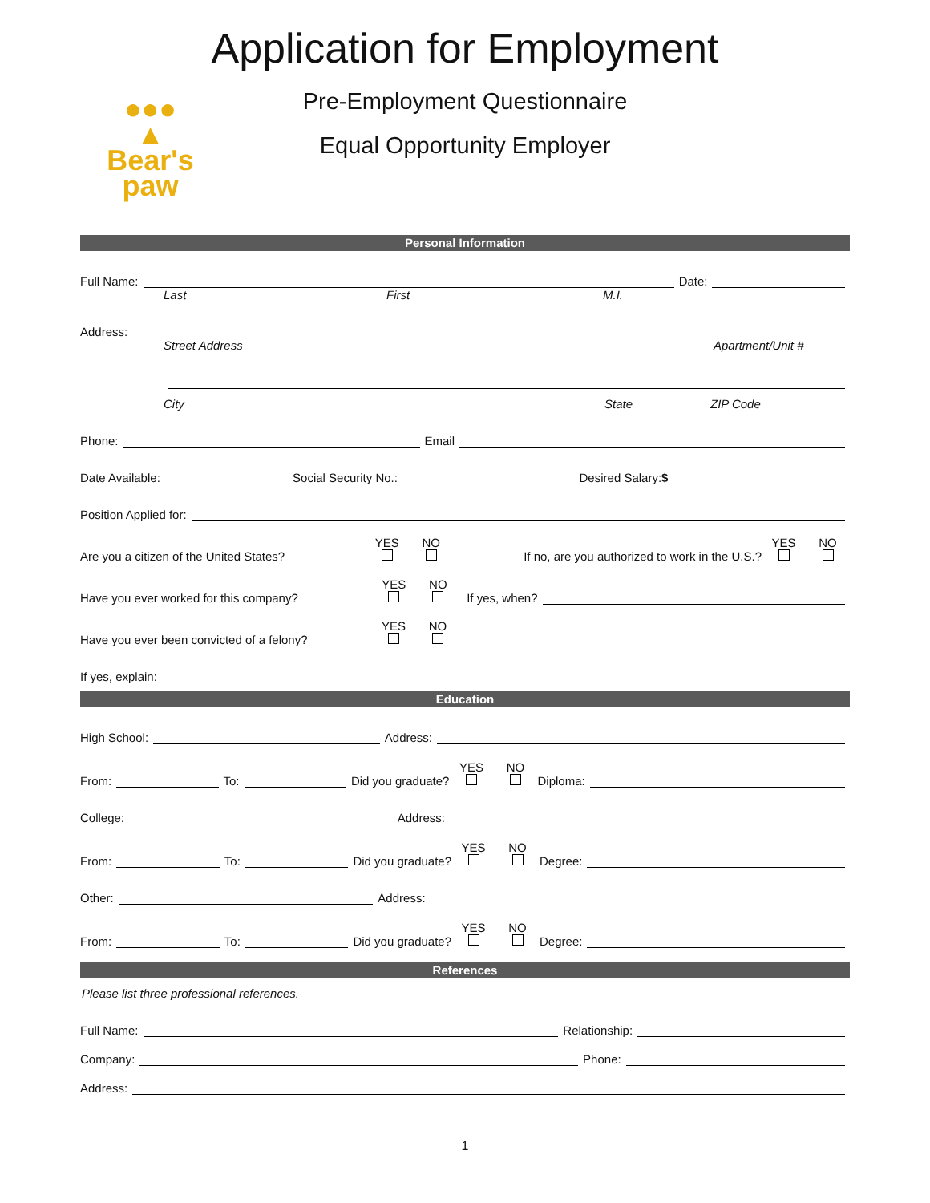Application for Employment
●●●
▲
Bear's
paw
Pre-Employment Questionnaire
Equal Opportunity Employer
Personal Information
Full Name: Date:
Last First M.I.
Address:
Street Address Apartment/Unit #
City State ZIP Code
Phone: Email
Date Available: Social Security No.: Desired Salary: $
Position Applied for:
Are you a citizen of the United States? YES
NO
If no, are you authorized to work in the U.S.? YES
NO
Have you ever worked for this company? YES
NO
If yes, when?
Have you ever been convicted of a felony? YES
NO
If yes, explain:
Education
High School: Address:
From: To: Did you graduate? YES
NO
Diploma:
College: Address:
From: To: Did you graduate? YES
NO
Degree:
Other: Address:
From: To: Did you graduate? YES
NO
Degree:
References
Please list three professional references.
Full Name: Relationship:
Company: Phone:
Address:
1